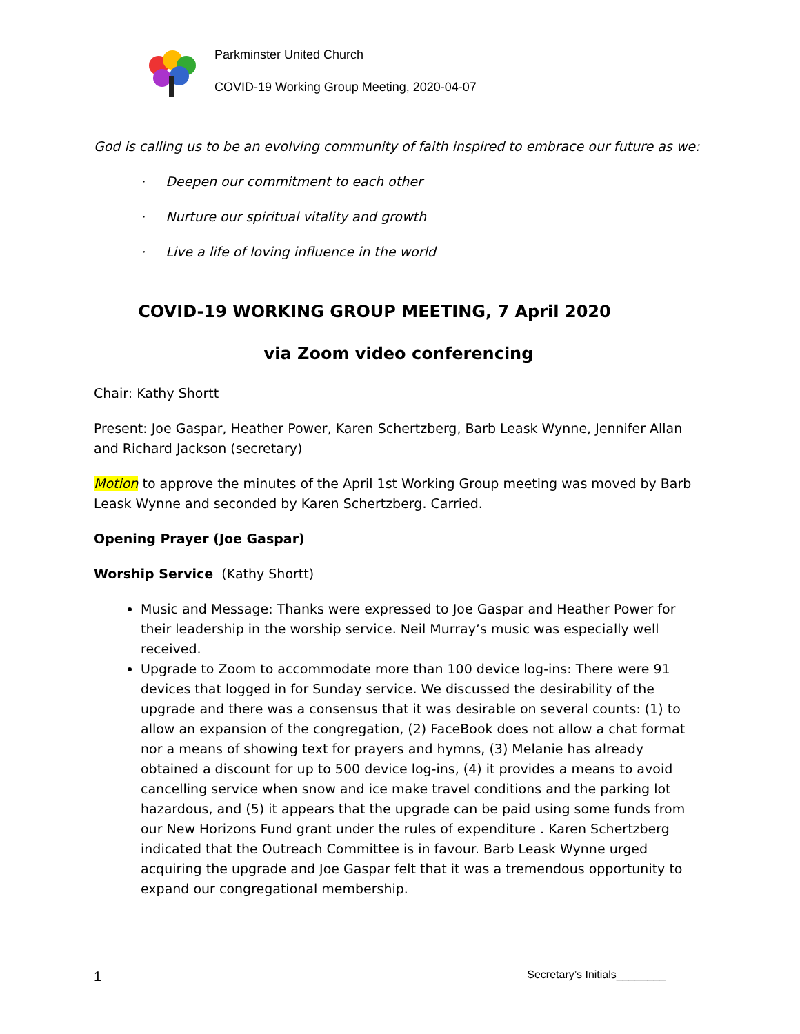Parkminster United Church
COVID-19 Working Group Meeting, 2020-04-07
God is calling us to be an evolving community of faith inspired to embrace our future as we:
· Deepen our commitment to each other
· Nurture our spiritual vitality and growth
· Live a life of loving influence in the world
COVID-19 WORKING GROUP MEETING, 7 April 2020
via Zoom video conferencing
Chair: Kathy Shortt
Present: Joe Gaspar, Heather Power, Karen Schertzberg, Barb Leask Wynne, Jennifer Allan and Richard Jackson (secretary)
Motion to approve the minutes of the April 1st Working Group meeting was moved by Barb Leask Wynne and seconded by Karen Schertzberg. Carried.
Opening Prayer (Joe Gaspar)
Worship Service (Kathy Shortt)
Music and Message: Thanks were expressed to Joe Gaspar and Heather Power for their leadership in the worship service. Neil Murray’s music was especially well received.
Upgrade to Zoom to accommodate more than 100 device log-ins: There were 91 devices that logged in for Sunday service. We discussed the desirability of the upgrade and there was a consensus that it was desirable on several counts: (1) to allow an expansion of the congregation, (2) FaceBook does not allow a chat format nor a means of showing text for prayers and hymns, (3) Melanie has already obtained a discount for up to 500 device log-ins, (4) it provides a means to avoid cancelling service when snow and ice make travel conditions and the parking lot hazardous, and (5) it appears that the upgrade can be paid using some funds from our New Horizons Fund grant under the rules of expenditure . Karen Schertzberg indicated that the Outreach Committee is in favour. Barb Leask Wynne urged acquiring the upgrade and Joe Gaspar felt that it was a tremendous opportunity to expand our congregational membership.
1 Secretary’s Initials________